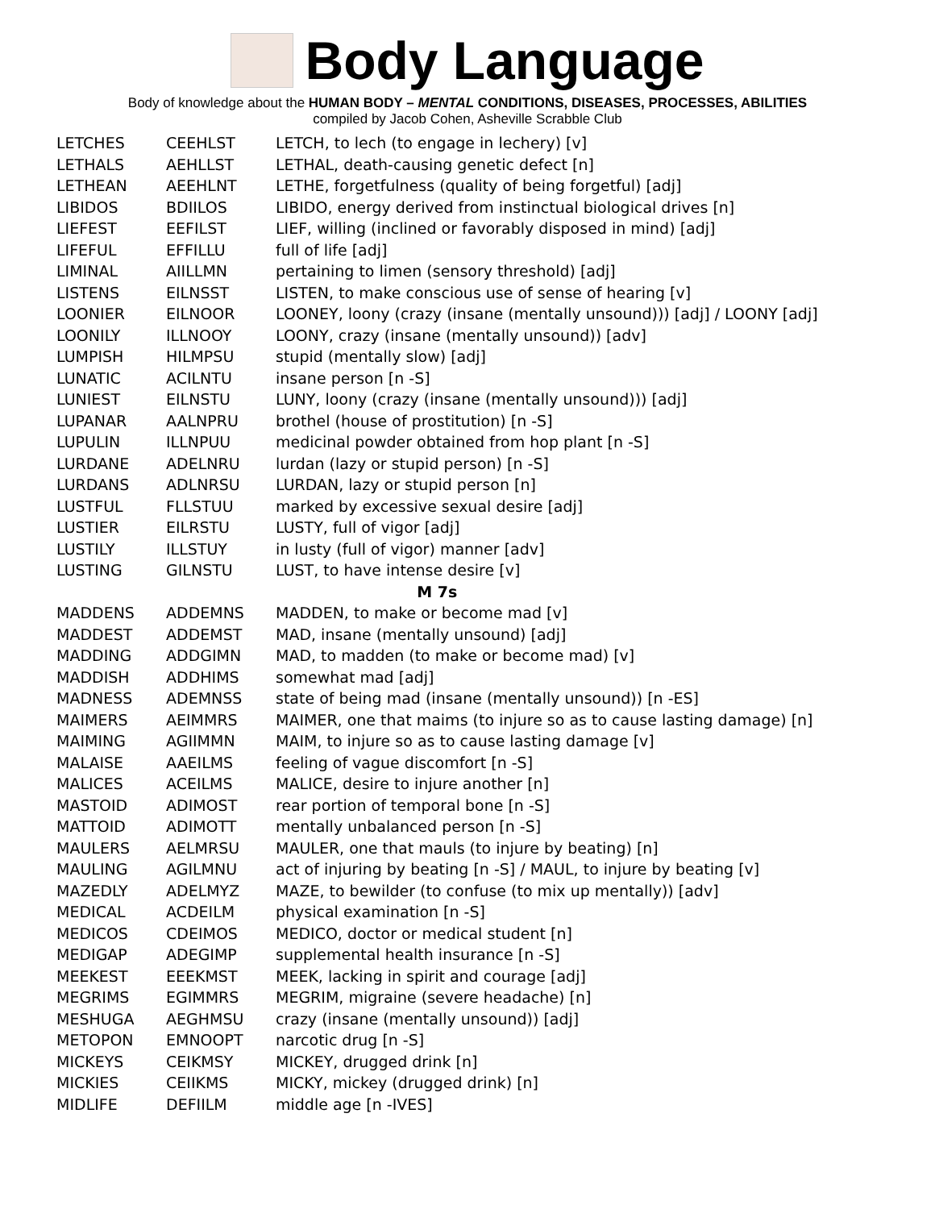Body Language
Body of knowledge about the HUMAN BODY – MENTAL CONDITIONS, DISEASES, PROCESSES, ABILITIES
compiled by Jacob Cohen, Asheville Scrabble Club
| LETCHES | CEEHLST | LETCH, to lech (to engage in lechery) [v] |
| LETHALS | AEHLLST | LETHAL, death-causing genetic defect [n] |
| LETHEAN | AEEHLNT | LETHE, forgetfulness (quality of being forgetful) [adj] |
| LIBIDOS | BDIILOS | LIBIDO, energy derived from instinctual biological drives [n] |
| LIEFEST | EEFILST | LIEF, willing (inclined or favorably disposed in mind) [adj] |
| LIFEFUL | EFFILLU | full of life [adj] |
| LIMINAL | AIILLMN | pertaining to limen (sensory threshold) [adj] |
| LISTENS | EILNSST | LISTEN, to make conscious use of sense of hearing [v] |
| LOONIER | EILNOOR | LOONEY, loony (crazy (insane (mentally unsound))) [adj] / LOONY [adj] |
| LOONILY | ILLNOOY | LOONY, crazy (insane (mentally unsound)) [adv] |
| LUMPISH | HILMPSU | stupid (mentally slow) [adj] |
| LUNATIC | ACILNTU | insane person [n -S] |
| LUNIEST | EILNSTU | LUNY, loony (crazy (insane (mentally unsound))) [adj] |
| LUPANAR | AALNPRU | brothel (house of prostitution) [n -S] |
| LUPULIN | ILLNPUU | medicinal powder obtained from hop plant [n -S] |
| LURDANE | ADELNRU | lurdan (lazy or stupid person) [n -S] |
| LURDANS | ADLNRSU | LURDAN, lazy or stupid person [n] |
| LUSTFUL | FLLSTUU | marked by excessive sexual desire [adj] |
| LUSTIER | EILRSTU | LUSTY, full of vigor [adj] |
| LUSTILY | ILLSTUY | in lusty (full of vigor) manner [adv] |
| LUSTING | GILNSTU | LUST, to have intense desire [v] |
| M 7s | | |
| MADDENS | ADDEMNS | MADDEN, to make or become mad [v] |
| MADDEST | ADDEMST | MAD, insane (mentally unsound) [adj] |
| MADDING | ADDGIMN | MAD, to madden (to make or become mad) [v] |
| MADDISH | ADDHIMS | somewhat mad [adj] |
| MADNESS | ADEMNSS | state of being mad (insane (mentally unsound)) [n -ES] |
| MAIMERS | AEIMMRS | MAIMER, one that maims (to injure so as to cause lasting damage) [n] |
| MAIMING | AGIIMMN | MAIM, to injure so as to cause lasting damage [v] |
| MALAISE | AAEILMS | feeling of vague discomfort [n -S] |
| MALICES | ACEILMS | MALICE, desire to injure another [n] |
| MASTOID | ADIMOST | rear portion of temporal bone [n -S] |
| MATTOID | ADIMOTT | mentally unbalanced person [n -S] |
| MAULERS | AELMRSU | MAULER, one that mauls (to injure by beating) [n] |
| MAULING | AGILMNU | act of injuring by beating [n -S] / MAUL, to injure by beating [v] |
| MAZEDLY | ADELMYZ | MAZE, to bewilder (to confuse (to mix up mentally)) [adv] |
| MEDICAL | ACDEILM | physical examination [n -S] |
| MEDICOS | CDEIMOS | MEDICO, doctor or medical student [n] |
| MEDIGAP | ADEGIMP | supplemental health insurance [n -S] |
| MEEKEST | EEEKMST | MEEK, lacking in spirit and courage [adj] |
| MEGRIMS | EGIMMRS | MEGRIM, migraine (severe headache) [n] |
| MESHUGA | AEGHMSU | crazy (insane (mentally unsound)) [adj] |
| METOPON | EMNOOPT | narcotic drug [n -S] |
| MICKEYS | CEIKMSY | MICKEY, drugged drink [n] |
| MICKIES | CEIIKMS | MICKY, mickey (drugged drink) [n] |
| MIDLIFE | DEFIILM | middle age [n -IVES] |